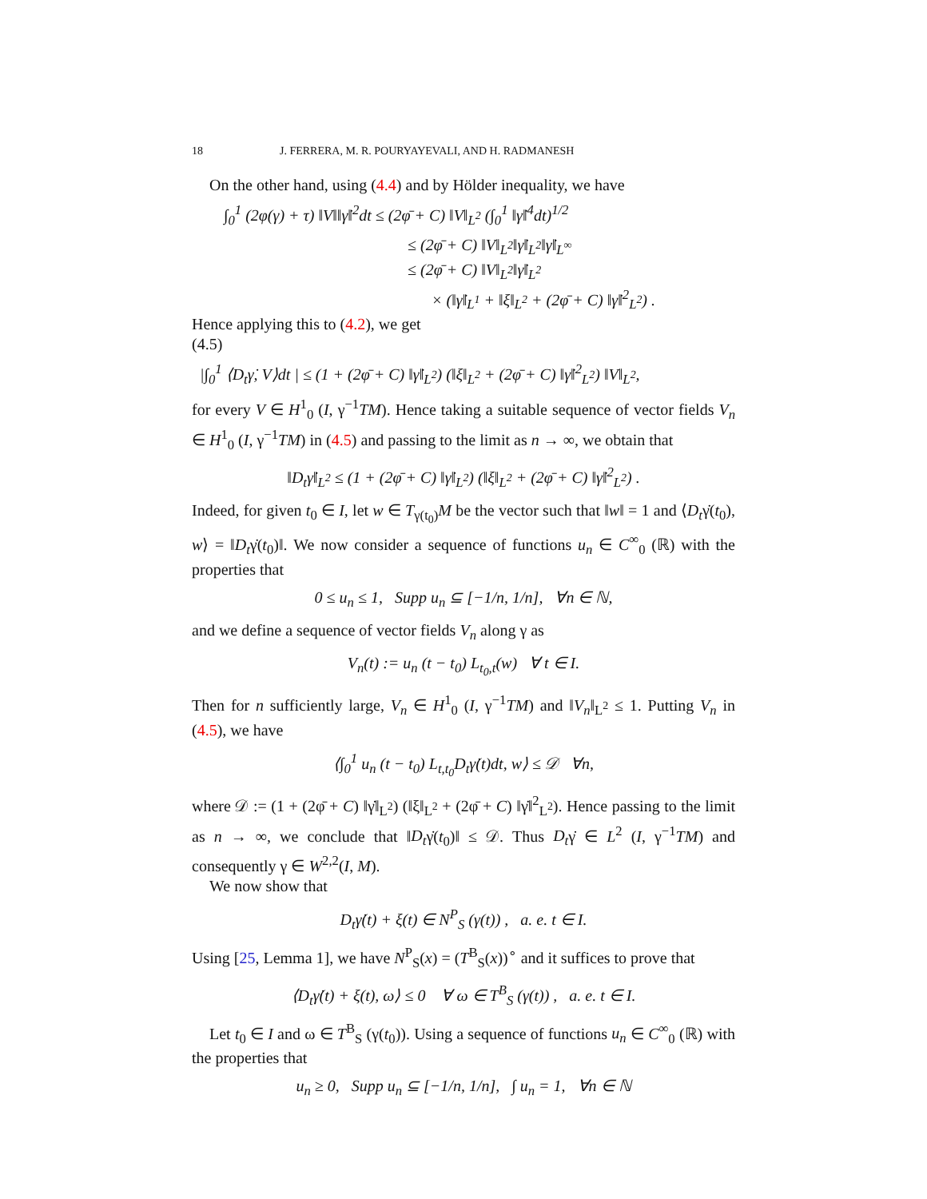18 J. FERRERA, M. R. POURYAYEVALI, AND H. RADMANESH
On the other hand, using (4.4) and by Hölder inequality, we have
∫<sub>0</sub><sup>1</sup> (2φ(γ) + τ) ‖V‖‖γ̇‖<sup>2</sup>dt ≤ (2φ̄ + C) ‖V‖<sub>L<sup>2</sup></sub> (∫<sub>0</sub><sup>1</sup> ‖γ̇‖<sup>4</sup>dt)<sup>1/2</sup>
≤ (2φ̄ + C) ‖V‖<sub>L<sup>2</sup></sub>‖γ̇‖<sub>L<sup>2</sup></sub>‖γ̇‖<sub>L<sup>∞</sup></sub>
≤ (2φ̄ + C) ‖V‖<sub>L<sup>2</sup></sub>‖γ̇‖<sub>L<sup>2</sup></sub>
× (‖γ̇‖<sub>L<sup>1</sup></sub> + ‖ξ‖<sub>L<sup>2</sup></sub> + (2φ̄ + C) ‖γ̇‖<sup>2</sup><sub>L<sup>2</sup></sub>) .
Hence applying this to (4.2), we get
(4.5)
|∫<sub>0</sub><sup>1</sup> ⟨D<sub>t</sub>γ̇, V⟩dt | ≤ (1 + (2φ̄ + C) ‖γ̇‖<sub>L<sup>2</sup></sub>) (‖ξ‖<sub>L<sup>2</sup></sub> + (2φ̄ + C) ‖γ̇‖<sup>2</sup><sub>L<sup>2</sup></sub>) ‖V‖<sub>L<sup>2</sup></sub>,
for every V ∈ H<sup>1</sup><sub>0</sub> (I, γ<sup>−1</sup>TM). Hence taking a suitable sequence of vector fields V<sub>n</sub> ∈ H<sup>1</sup><sub>0</sub> (I, γ<sup>−1</sup>TM) in (4.5) and passing to the limit as n → ∞, we obtain that
‖D<sub>t</sub>γ̇‖<sub>L<sup>2</sup></sub> ≤ (1 + (2φ̄ + C) ‖γ̇‖<sub>L<sup>2</sup></sub>) (‖ξ‖<sub>L<sup>2</sup></sub> + (2φ̄ + C) ‖γ̇‖<sup>2</sup><sub>L<sup>2</sup></sub>) .
Indeed, for given t<sub>0</sub> ∈ I, let w ∈ T<sub>γ(t<sub>0</sub>)</sub>M be the vector such that ‖w‖ = 1 and ⟨D<sub>t</sub>γ̇(t<sub>0</sub>), w⟩ = ‖D<sub>t</sub>γ̇(t<sub>0</sub>)‖. We now consider a sequence of functions u<sub>n</sub> ∈ C<sup>∞</sup><sub>0</sub> (ℝ) with the properties that
0 ≤ u<sub>n</sub> ≤ 1, Supp u<sub>n</sub> ⊆ [−1/n, 1/n], ∀n ∈ ℕ,
and we define a sequence of vector fields V<sub>n</sub> along γ as
V<sub>n</sub>(t) := u<sub>n</sub> (t − t<sub>0</sub>) L<sub>t<sub>0</sub>,t</sub>(w) ∀ t ∈ I.
Then for n sufficiently large, V<sub>n</sub> ∈ H<sup>1</sup><sub>0</sub> (I, γ<sup>−1</sup>TM) and ‖V<sub>n</sub>‖<sub>L<sup>2</sup></sub> ≤ 1. Putting V<sub>n</sub> in (4.5), we have
⟨∫<sub>0</sub><sup>1</sup> u<sub>n</sub> (t − t<sub>0</sub>) L<sub>t,t<sub>0</sub></sub>D<sub>t</sub>γ̇(t)dt, w⟩ ≤ 𝒟 ∀n,
where 𝒟 := (1 + (2φ̄ + C) ‖γ̇‖<sub>L<sup>2</sup></sub>) (‖ξ‖<sub>L<sup>2</sup></sub> + (2φ̄ + C) ‖γ̇‖<sup>2</sup><sub>L<sup>2</sup></sub>). Hence passing to the limit as n → ∞, we conclude that ‖D<sub>t</sub>γ̇(t<sub>0</sub>)‖ ≤ 𝒟. Thus D<sub>t</sub>γ̇ ∈ L<sup>2</sup> (I, γ<sup>−1</sup>TM) and consequently γ ∈ W<sup>2,2</sup>(I, M).
We now show that
D<sub>t</sub>γ̇(t) + ξ(t) ∈ N<sup>P</sup><sub>S</sub> (γ(t)) , a. e. t ∈ I.
Using [25, Lemma 1], we have N<sup>P</sup><sub>S</sub>(x) = (T<sup>B</sup><sub>S</sub>(x))<sup>∘</sup> and it suffices to prove that
⟨D<sub>t</sub>γ̇(t) + ξ(t), ω⟩ ≤ 0 ∀ ω ∈ T<sup>B</sup><sub>S</sub> (γ(t)) , a. e. t ∈ I.
Let t<sub>0</sub> ∈ I and ω ∈ T<sup>B</sup><sub>S</sub> (γ(t<sub>0</sub>)). Using a sequence of functions u<sub>n</sub> ∈ C<sup>∞</sup><sub>0</sub> (ℝ) with the properties that
u<sub>n</sub> ≥ 0, Supp u<sub>n</sub> ⊆ [−1/n, 1/n], ∫ u<sub>n</sub> = 1, ∀n ∈ ℕ